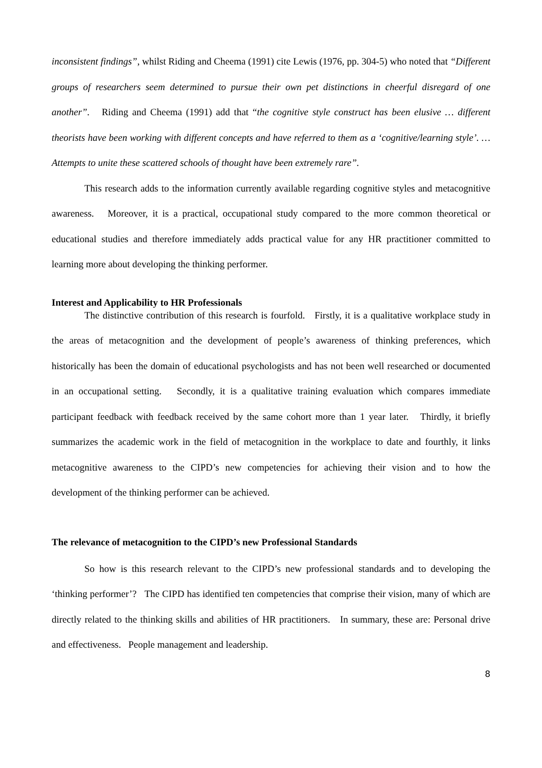inconsistent findings”, whilst Riding and Cheema (1991) cite Lewis (1976, pp. 304-5) who noted that “Different groups of researchers seem determined to pursue their own pet distinctions in cheerful disregard of one another”. Riding and Cheema (1991) add that “the cognitive style construct has been elusive … different theorists have been working with different concepts and have referred to them as a ‘cognitive/learning style’. … Attempts to unite these scattered schools of thought have been extremely rare”.
This research adds to the information currently available regarding cognitive styles and metacognitive awareness. Moreover, it is a practical, occupational study compared to the more common theoretical or educational studies and therefore immediately adds practical value for any HR practitioner committed to learning more about developing the thinking performer.
Interest and Applicability to HR Professionals
The distinctive contribution of this research is fourfold. Firstly, it is a qualitative workplace study in the areas of metacognition and the development of people’s awareness of thinking preferences, which historically has been the domain of educational psychologists and has not been well researched or documented in an occupational setting. Secondly, it is a qualitative training evaluation which compares immediate participant feedback with feedback received by the same cohort more than 1 year later. Thirdly, it briefly summarizes the academic work in the field of metacognition in the workplace to date and fourthly, it links metacognitive awareness to the CIPD’s new competencies for achieving their vision and to how the development of the thinking performer can be achieved.
The relevance of metacognition to the CIPD’s new Professional Standards
So how is this research relevant to the CIPD’s new professional standards and to developing the ‘thinking performer’? The CIPD has identified ten competencies that comprise their vision, many of which are directly related to the thinking skills and abilities of HR practitioners. In summary, these are: Personal drive and effectiveness. People management and leadership.
8